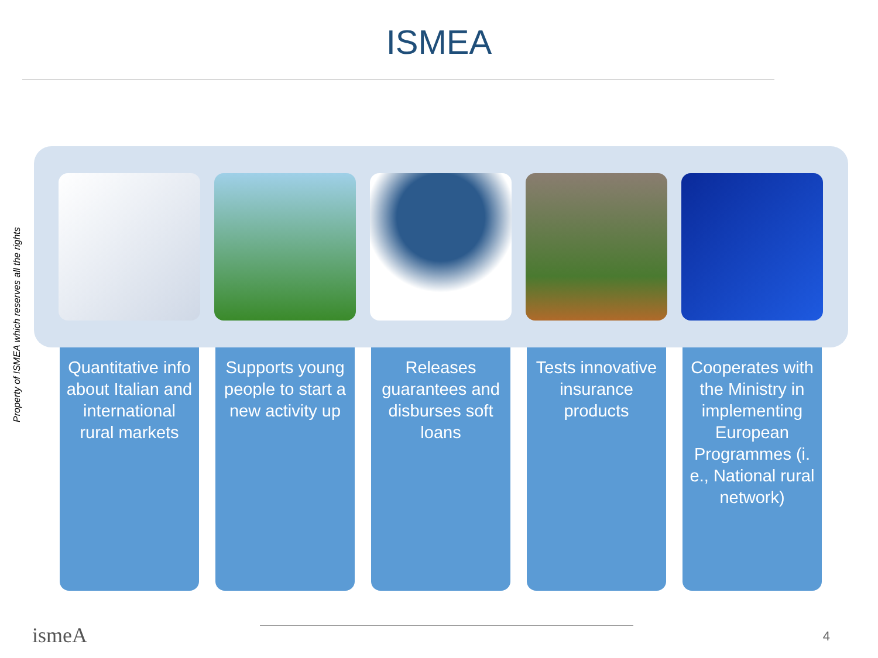ISMEA
Property of ISMEA which reserves all the rights
Quantitative info about Italian and international rural markets
Supports young people to start a new activity up
Releases guarantees and disburses soft loans
Tests innovative insurance products
Cooperates with the Ministry in implementing European Programmes (i. e., National rural network)
ismeA 4